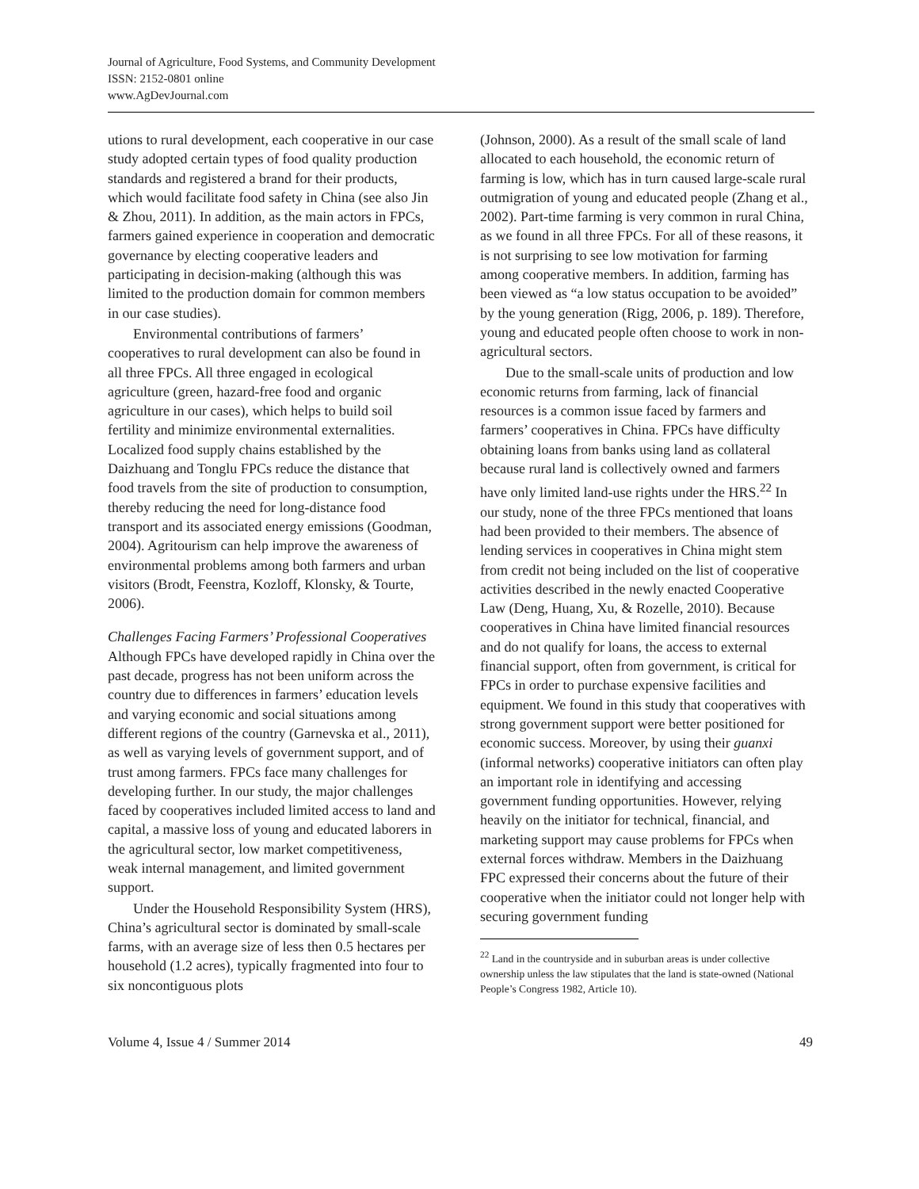Journal of Agriculture, Food Systems, and Community Development
ISSN: 2152-0801 online
www.AgDevJournal.com
utions to rural development, each cooperative in our case study adopted certain types of food quality production standards and registered a brand for their products, which would facilitate food safety in China (see also Jin & Zhou, 2011). In addition, as the main actors in FPCs, farmers gained experience in cooperation and democratic governance by electing cooperative leaders and participating in decision-making (although this was limited to the production domain for common members in our case studies).
Environmental contributions of farmers’ cooperatives to rural development can also be found in all three FPCs. All three engaged in ecological agriculture (green, hazard-free food and organic agriculture in our cases), which helps to build soil fertility and minimize environmental externalities. Localized food supply chains established by the Daizhuang and Tonglu FPCs reduce the distance that food travels from the site of production to consumption, thereby reducing the need for long-distance food transport and its associated energy emissions (Goodman, 2004). Agritourism can help improve the awareness of environmental problems among both farmers and urban visitors (Brodt, Feenstra, Kozloff, Klonsky, & Tourte, 2006).
Challenges Facing Farmers’ Professional Cooperatives
Although FPCs have developed rapidly in China over the past decade, progress has not been uniform across the country due to differences in farmers’ education levels and varying economic and social situations among different regions of the country (Garnevska et al., 2011), as well as varying levels of government support, and of trust among farmers. FPCs face many challenges for developing further. In our study, the major challenges faced by cooperatives included limited access to land and capital, a massive loss of young and educated laborers in the agricultural sector, low market competitiveness, weak internal management, and limited government support.
Under the Household Responsibility System (HRS), China’s agricultural sector is dominated by small-scale farms, with an average size of less then 0.5 hectares per household (1.2 acres), typically fragmented into four to six noncontiguous plots
(Johnson, 2000). As a result of the small scale of land allocated to each household, the economic return of farming is low, which has in turn caused large-scale rural outmigration of young and educated people (Zhang et al., 2002). Part-time farming is very common in rural China, as we found in all three FPCs. For all of these reasons, it is not surprising to see low motivation for farming among cooperative members. In addition, farming has been viewed as “a low status occupation to be avoided” by the young generation (Rigg, 2006, p. 189). Therefore, young and educated people often choose to work in non-agricultural sectors.
Due to the small-scale units of production and low economic returns from farming, lack of financial resources is a common issue faced by farmers and farmers’ cooperatives in China. FPCs have difficulty obtaining loans from banks using land as collateral because rural land is collectively owned and farmers have only limited land-use rights under the HRS.<sup>22</sup> In our study, none of the three FPCs mentioned that loans had been provided to their members. The absence of lending services in cooperatives in China might stem from credit not being included on the list of cooperative activities described in the newly enacted Cooperative Law (Deng, Huang, Xu, & Rozelle, 2010). Because cooperatives in China have limited financial resources and do not qualify for loans, the access to external financial support, often from government, is critical for FPCs in order to purchase expensive facilities and equipment. We found in this study that cooperatives with strong government support were better positioned for economic success. Moreover, by using their guanxi (informal networks) cooperative initiators can often play an important role in identifying and accessing government funding opportunities. However, relying heavily on the initiator for technical, financial, and marketing support may cause problems for FPCs when external forces withdraw. Members in the Daizhuang FPC expressed their concerns about the future of their cooperative when the initiator could not longer help with securing government funding
<sup>22</sup> Land in the countryside and in suburban areas is under collective ownership unless the law stipulates that the land is state-owned (National People’s Congress 1982, Article 10).
Volume 4, Issue 4 / Summer 2014 49